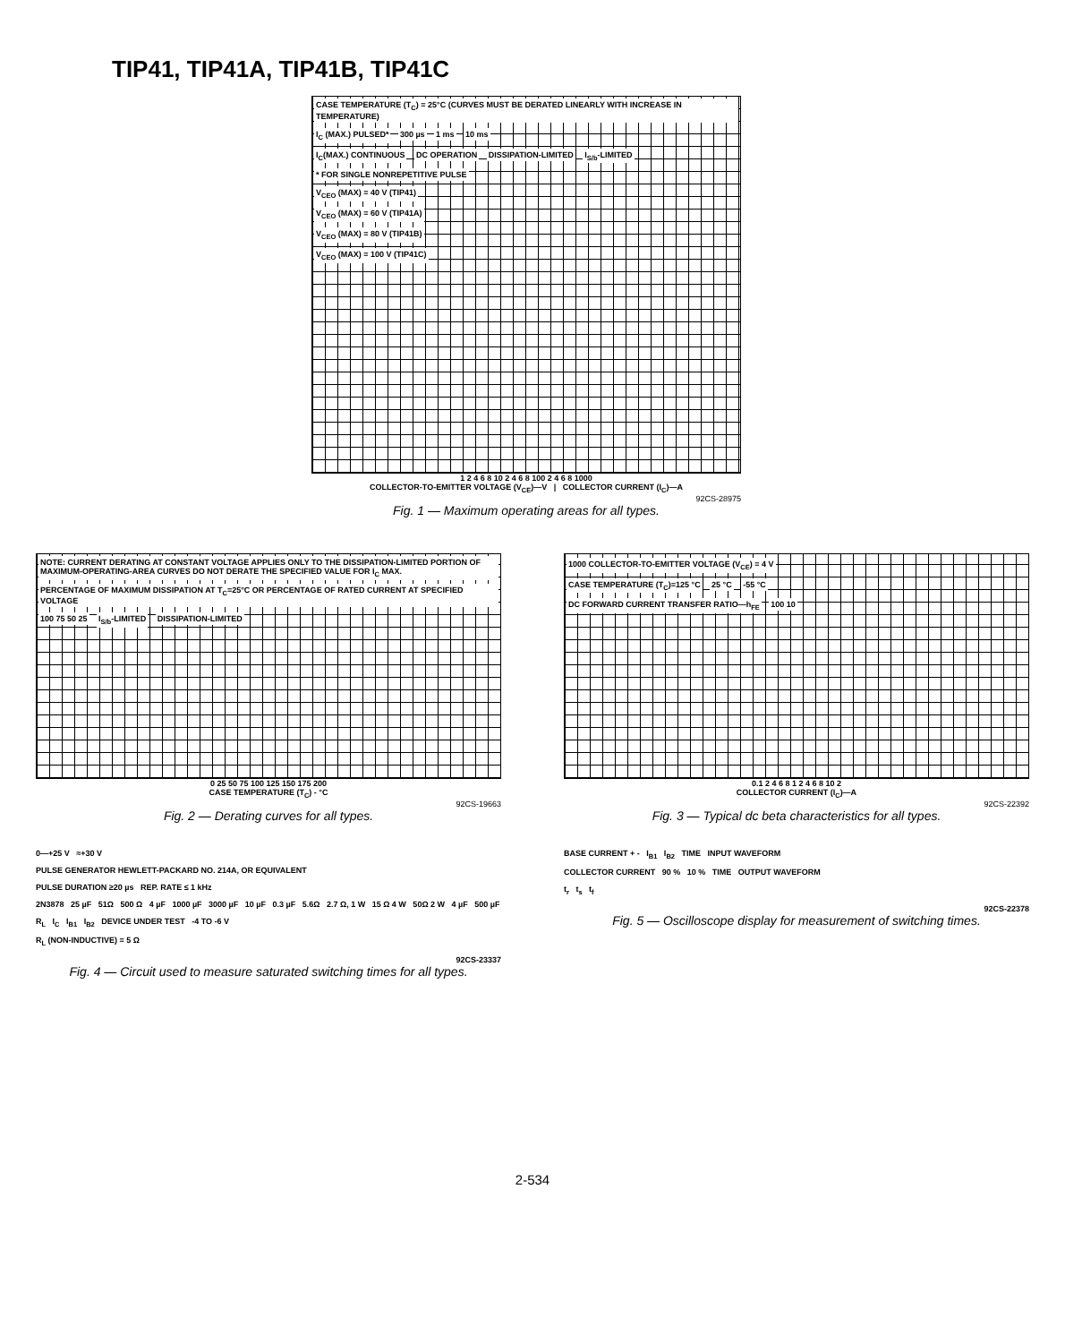TIP41, TIP41A, TIP41B, TIP41C
CASE TEMPERATURE (T<sub>C</sub>) = 25°C (CURVES MUST BE DERATED LINEARLY WITH INCREASE IN TEMPERATURE)
I<sub>C</sub> (MAX.) PULSED* 300 µs 1 ms 10 ms
I<sub>C</sub>(MAX.) CONTINUOUS DC OPERATION DISSIPATION-LIMITED I<sub>S/b</sub>-LIMITED
* FOR SINGLE NONREPETITIVE PULSE
V<sub>CEO</sub> (MAX) = 40 V (TIP41)
V<sub>CEO</sub> (MAX) = 60 V (TIP41A)
V<sub>CEO</sub> (MAX) = 80 V (TIP41B)
V<sub>CEO</sub> (MAX) = 100 V (TIP41C)
1 2 4 6 8 10 2 4 6 8 100 2 4 6 8 1000
COLLECTOR-TO-EMITTER VOLTAGE (V<sub>CE</sub>)—V | COLLECTOR CURRENT (I<sub>C</sub>)—A
92CS-28975
Fig. 1 — Maximum operating areas for all types.
NOTE: CURRENT DERATING AT CONSTANT VOLTAGE APPLIES ONLY TO THE DISSIPATION-LIMITED PORTION OF MAXIMUM-OPERATING-AREA CURVES DO NOT DERATE THE SPECIFIED VALUE FOR I<sub>C</sub> MAX.
PERCENTAGE OF MAXIMUM DISSIPATION AT T<sub>C</sub>=25°C OR PERCENTAGE OF RATED CURRENT AT SPECIFIED VOLTAGE 100 75 50 25 I<sub>S/b</sub>-LIMITED DISSIPATION-LIMITED
0 25 50 75 100 125 150 175 200
CASE TEMPERATURE (T<sub>C</sub>) - °C
92CS-19663
Fig. 2 — Derating curves for all types.
1000 COLLECTOR-TO-EMITTER VOLTAGE (V<sub>CE</sub>) = 4 V
CASE TEMPERATURE (T<sub>C</sub>)=125 °C 25 °C -55 °C
DC FORWARD CURRENT TRANSFER RATIO—h<sub>FE</sub> 100 10
0.1 2 4 6 8 1 2 4 6 8 10 2
COLLECTOR CURRENT (I<sub>C</sub>)—A
92CS-22392
Fig. 3 — Typical dc beta characteristics for all types.
0—+25 V ≈+30 V
PULSE GENERATOR HEWLETT-PACKARD NO. 214A, OR EQUIVALENT
PULSE DURATION ≥20 µs REP. RATE ≤ 1 kHz
2N3878 25 µF 51Ω 500 Ω 4 µF 1000 µF 3000 µF 10 µF 0.3 µF 5.6Ω 2.7 Ω, 1 W 15 Ω 4 W 50Ω 2 W 4 µF 500 µF
R<sub>L</sub> I<sub>C</sub> I<sub>B1</sub> I<sub>B2</sub> DEVICE UNDER TEST -4 TO -6 V
R<sub>L</sub> (NON-INDUCTIVE) = 5 Ω
92CS-23337
Fig. 4 — Circuit used to measure saturated switching times for all types.
BASE CURRENT + - I<sub>B1</sub> I<sub>B2</sub> TIME INPUT WAVEFORM
COLLECTOR CURRENT 90 % 10 % TIME OUTPUT WAVEFORM
t<sub>r</sub> t<sub>s</sub> t<sub>f</sub>
92CS-22378
Fig. 5 — Oscilloscope display for measurement of switching times.
2-534